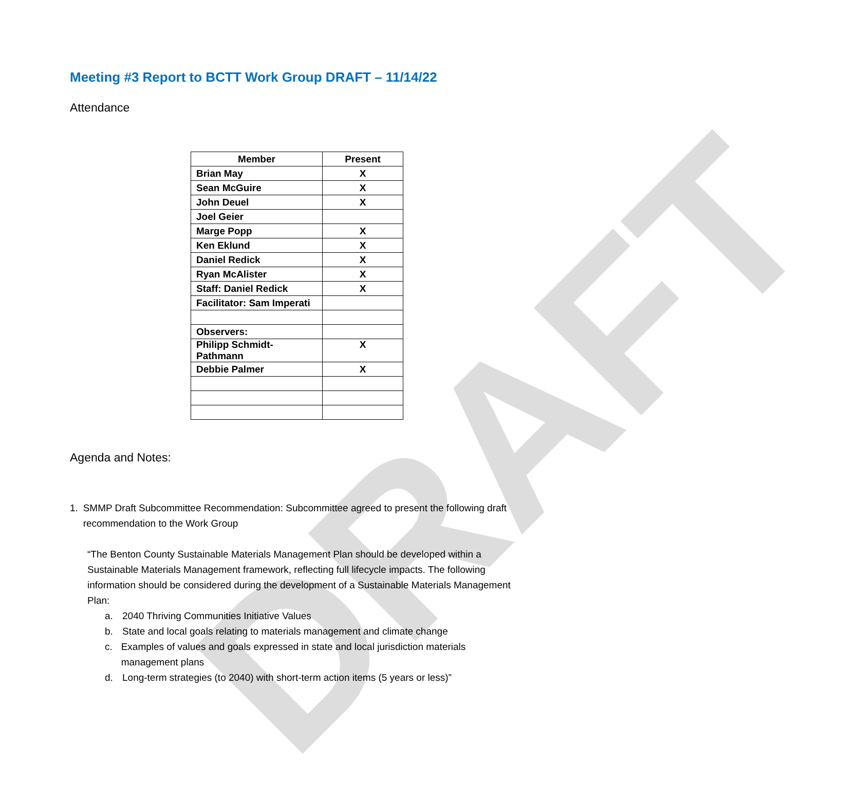DRAFT
Meeting #3 Report to BCTT Work Group DRAFT – 11/14/22
Attendance
| Member | Present |
| --- | --- |
| Brian May | X |
| Sean McGuire | X |
| John Deuel | X |
| Joel Geier | |
| Marge Popp | X |
| Ken Eklund | X |
| Daniel Redick | X |
| Ryan McAlister | X |
| Staff: Daniel Redick | X |
| Facilitator: Sam Imperati | |
| Observers: | |
| Philipp Schmidt-Pathmann | X |
| Debbie Palmer | X |
Agenda and Notes:
1. SMMP Draft Subcommittee Recommendation: Subcommittee agreed to present the following draft recommendation to the Work Group
“The Benton County Sustainable Materials Management Plan should be developed within a Sustainable Materials Management framework, reflecting full lifecycle impacts. The following information should be considered during the development of a Sustainable Materials Management Plan:
a. 2040 Thriving Communities Initiative Values
b. State and local goals relating to materials management and climate change
c. Examples of values and goals expressed in state and local jurisdiction materials management plans
d. Long-term strategies (to 2040) with short-term action items (5 years or less)”